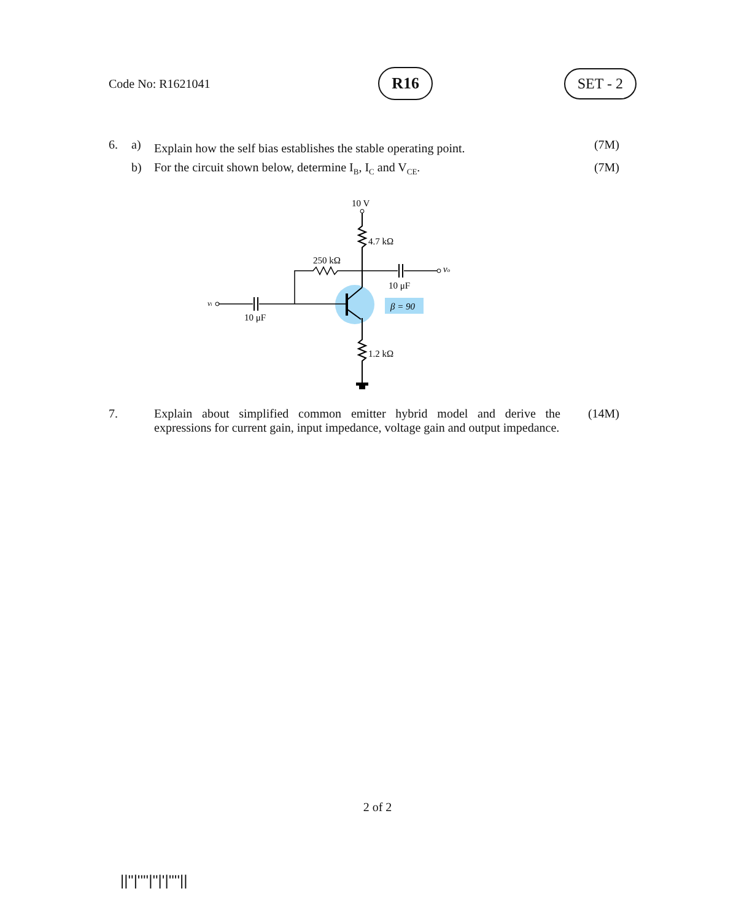Code No: R1621041 R16 SET - 2
6. a) Explain how the self bias establishes the stable operating point. (7M)
b) For the circuit shown below, determine I<sub>B</sub>, I<sub>C</sub> and V<sub>CE</sub>. (7M)
10 V
4.7 kΩ
250 kΩ
vo
10 μF
vi
10 μF
β = 90
1.2 kΩ
7. Explain about simplified common emitter hybrid model and derive the expressions for current gain, input impedance, voltage gain and output impedance. (14M)
2 of 2
||''|''''|''|'|''''||